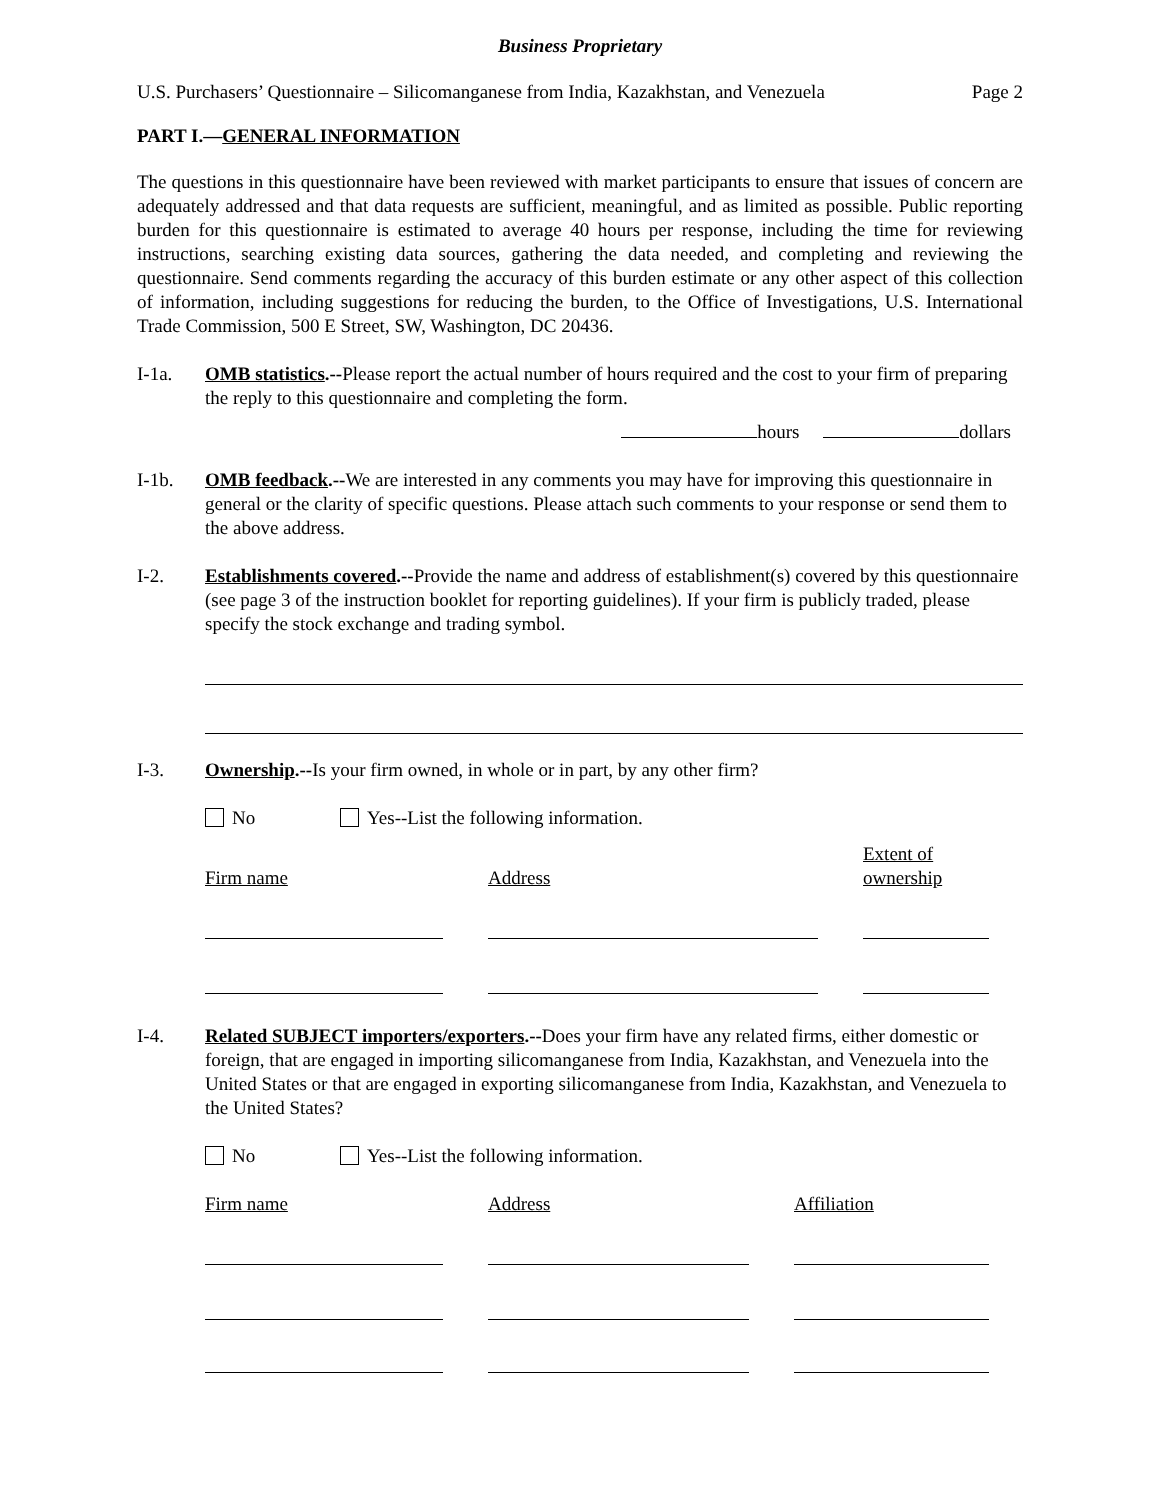Business Proprietary
U.S. Purchasers’ Questionnaire – Silicomanganese from India, Kazakhstan, and Venezuela Page 2
PART I.—GENERAL INFORMATION
The questions in this questionnaire have been reviewed with market participants to ensure that issues of concern are adequately addressed and that data requests are sufficient, meaningful, and as limited as possible. Public reporting burden for this questionnaire is estimated to average 40 hours per response, including the time for reviewing instructions, searching existing data sources, gathering the data needed, and completing and reviewing the questionnaire. Send comments regarding the accuracy of this burden estimate or any other aspect of this collection of information, including suggestions for reducing the burden, to the Office of Investigations, U.S. International Trade Commission, 500 E Street, SW, Washington, DC 20436.
I-1a. OMB statistics.--Please report the actual number of hours required and the cost to your firm of preparing the reply to this questionnaire and completing the form.
hours dollars
I-1b. OMB feedback.--We are interested in any comments you may have for improving this questionnaire in general or the clarity of specific questions. Please attach such comments to your response or send them to the above address.
I-2. Establishments covered.--Provide the name and address of establishment(s) covered by this questionnaire (see page 3 of the instruction booklet for reporting guidelines). If your firm is publicly traded, please specify the stock exchange and trading symbol.
I-3. Ownership.--Is your firm owned, in whole or in part, by any other firm?
No Yes--List the following information.
Firm name
Address
Extent of
ownership
I-4. Related SUBJECT importers/exporters.--Does your firm have any related firms, either domestic or foreign, that are engaged in importing silicomanganese from India, Kazakhstan, and Venezuela into the United States or that are engaged in exporting silicomanganese from India, Kazakhstan, and Venezuela to the United States?
No Yes--List the following information.
Firm name
Address
Affiliation